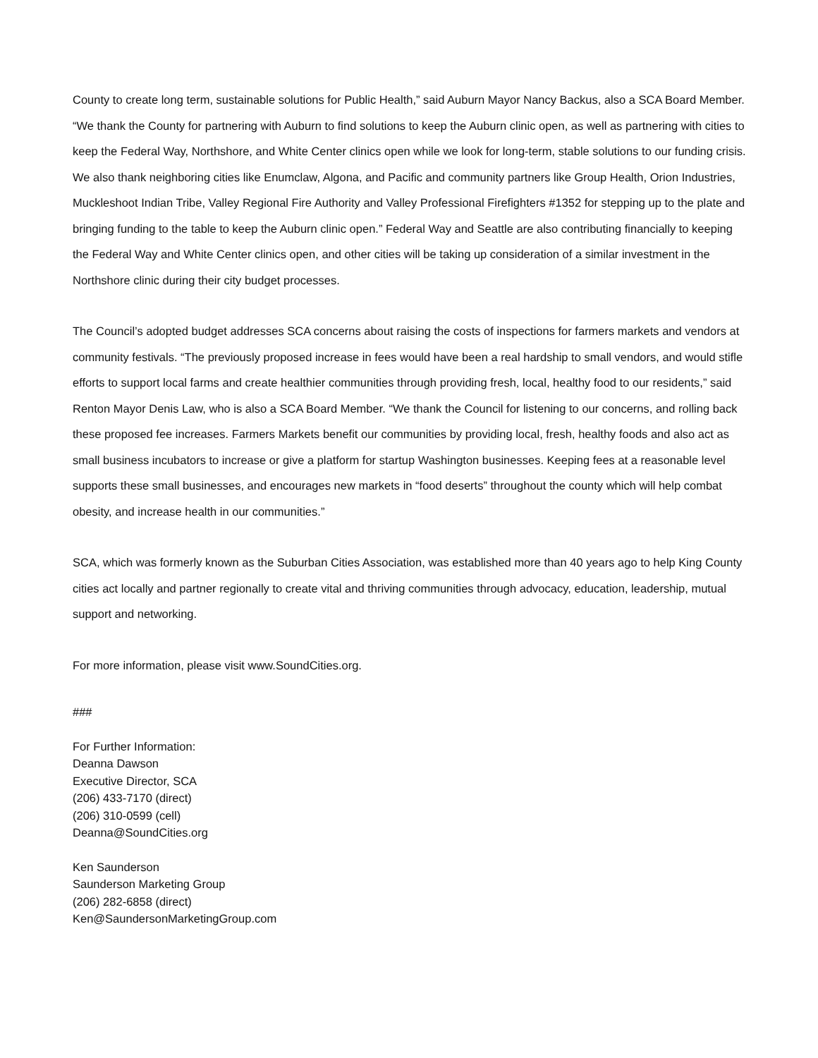County to create long term, sustainable solutions for Public Health,” said Auburn Mayor Nancy Backus, also a SCA Board Member. “We thank the County for partnering with Auburn to find solutions to keep the Auburn clinic open, as well as partnering with cities to keep the Federal Way, Northshore, and White Center clinics open while we look for long-term, stable solutions to our funding crisis. We also thank neighboring cities like Enumclaw, Algona, and Pacific and community partners like Group Health, Orion Industries, Muckleshoot Indian Tribe, Valley Regional Fire Authority and Valley Professional Firefighters #1352 for stepping up to the plate and bringing funding to the table to keep the Auburn clinic open.” Federal Way and Seattle are also contributing financially to keeping the Federal Way and White Center clinics open, and other cities will be taking up consideration of a similar investment in the Northshore clinic during their city budget processes.
The Council’s adopted budget addresses SCA concerns about raising the costs of inspections for farmers markets and vendors at community festivals. “The previously proposed increase in fees would have been a real hardship to small vendors, and would stifle efforts to support local farms and create healthier communities through providing fresh, local, healthy food to our residents,” said Renton Mayor Denis Law, who is also a SCA Board Member. “We thank the Council for listening to our concerns, and rolling back these proposed fee increases. Farmers Markets benefit our communities by providing local, fresh, healthy foods and also act as small business incubators to increase or give a platform for startup Washington businesses. Keeping fees at a reasonable level supports these small businesses, and encourages new markets in “food deserts” throughout the county which will help combat obesity, and increase health in our communities.”
SCA, which was formerly known as the Suburban Cities Association, was established more than 40 years ago to help King County cities act locally and partner regionally to create vital and thriving communities through advocacy, education, leadership, mutual support and networking.
For more information, please visit www.SoundCities.org.
###
For Further Information:
Deanna Dawson
Executive Director, SCA
(206) 433-7170 (direct)
(206) 310-0599 (cell)
Deanna@SoundCities.org
Ken Saunderson
Saunderson Marketing Group
(206) 282-6858 (direct)
Ken@SaundersonMarketingGroup.com